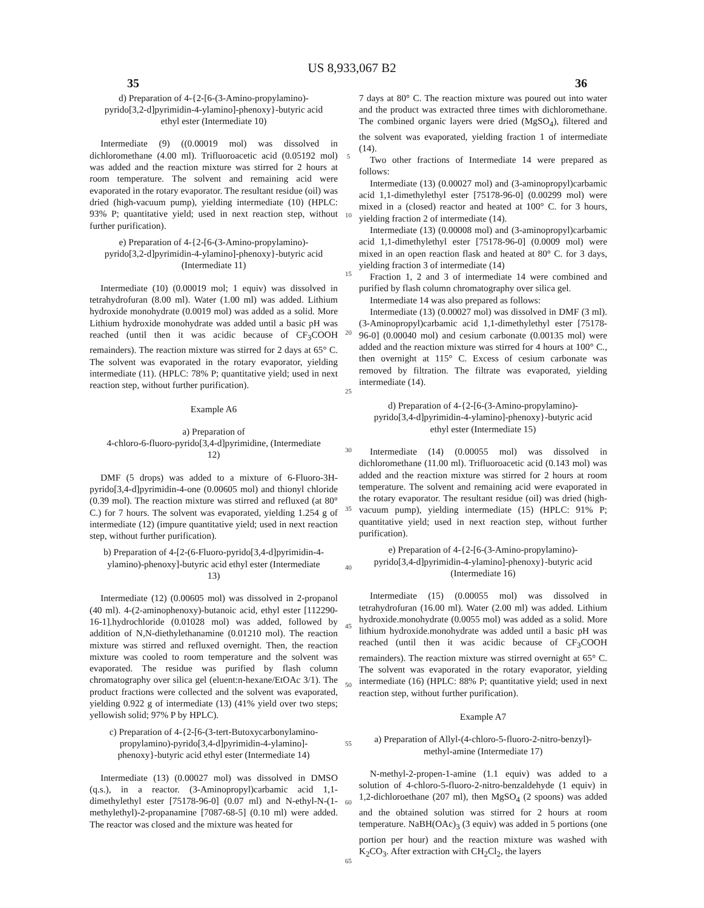US 8,933,067 B2
35 36
d) Preparation of 4-{2-[6-(3-Amino-propylamino)-pyrido[3,2-d]pyrimidin-4-ylamino]-phenoxy}-butyric acid ethyl ester (Intermediate 10)
Intermediate (9) ((0.00019 mol) was dissolved in dichloromethane (4.00 ml). Trifluoroacetic acid (0.05192 mol) was added and the reaction mixture was stirred for 2 hours at room temperature. The solvent and remaining acid were evaporated in the rotary evaporator. The resultant residue (oil) was dried (high-vacuum pump), yielding intermediate (10) (HPLC: 93% P; quantitative yield; used in next reaction step, without further purification).
e) Preparation of 4-{2-[6-(3-Amino-propylamino)-pyrido[3,2-d]pyrimidin-4-ylamino]-phenoxy}-butyric acid (Intermediate 11)
Intermediate (10) (0.00019 mol; 1 equiv) was dissolved in tetrahydrofuran (8.00 ml). Water (1.00 ml) was added. Lithium hydroxide monohydrate (0.0019 mol) was added as a solid. More Lithium hydroxide monohydrate was added until a basic pH was reached (until then it was acidic because of CF<sub>3</sub>COOH remainders). The reaction mixture was stirred for 2 days at 65° C. The solvent was evaporated in the rotary evaporator, yielding intermediate (11). (HPLC: 78% P; quantitative yield; used in next reaction step, without further purification).
Example A6
a) Preparation of
4-chloro-6-fluoro-pyrido[3,4-d]pyrimidine, (Intermediate 12)
DMF (5 drops) was added to a mixture of 6-Fluoro-3H-pyrido[3,4-d]pyrimidin-4-one (0.00605 mol) and thionyl chloride (0.39 mol). The reaction mixture was stirred and refluxed (at 80° C.) for 7 hours. The solvent was evaporated, yielding 1.254 g of intermediate (12) (impure quantitative yield; used in next reaction step, without further purification).
b) Preparation of 4-[2-(6-Fluoro-pyrido[3,4-d]pyrimidin-4-ylamino)-phenoxy]-butyric acid ethyl ester (Intermediate 13)
Intermediate (12) (0.00605 mol) was dissolved in 2-propanol (40 ml). 4-(2-aminophenoxy)-butanoic acid, ethyl ester [112290-16-1].hydrochloride (0.01028 mol) was added, followed by addition of N,N-diethylethanamine (0.01210 mol). The reaction mixture was stirred and refluxed overnight. Then, the reaction mixture was cooled to room temperature and the solvent was evaporated. The residue was purified by flash column chromatography over silica gel (eluent:n-hexane/EtOAc 3/1). The product fractions were collected and the solvent was evaporated, yielding 0.922 g of intermediate (13) (41% yield over two steps; yellowish solid; 97% P by HPLC).
c) Preparation of 4-{2-[6-(3-tert-Butoxycarbonylamino-propylamino)-pyrido[3,4-d]pyrimidin-4-ylamino]-phenoxy}-butyric acid ethyl ester (Intermediate 14)
Intermediate (13) (0.00027 mol) was dissolved in DMSO (q.s.), in a reactor. (3-Aminopropyl)carbamic acid 1,1-dimethylethyl ester [75178-96-0] (0.07 ml) and N-ethyl-N-(1-methylethyl)-2-propanamine [7087-68-5] (0.10 ml) were added. The reactor was closed and the mixture was heated for
5
10
15
20
25
30
35
40
45
50
55
60
65
7 days at 80° C. The reaction mixture was poured out into water and the product was extracted three times with dichloromethane. The combined organic layers were dried (MgSO<sub>4</sub>), filtered and the solvent was evaporated, yielding fraction 1 of intermediate (14).
Two other fractions of Intermediate 14 were prepared as follows:
Intermediate (13) (0.00027 mol) and (3-aminopropyl)carbamic acid 1,1-dimethylethyl ester [75178-96-0] (0.00299 mol) were mixed in a (closed) reactor and heated at 100° C. for 3 hours, yielding fraction 2 of intermediate (14).
Intermediate (13) (0.00008 mol) and (3-aminopropyl)carbamic acid 1,1-dimethylethyl ester [75178-96-0] (0.0009 mol) were mixed in an open reaction flask and heated at 80° C. for 3 days, yielding fraction 3 of intermediate (14)
Fraction 1, 2 and 3 of intermediate 14 were combined and purified by flash column chromatography over silica gel.
Intermediate 14 was also prepared as follows:
Intermediate (13) (0.00027 mol) was dissolved in DMF (3 ml). (3-Aminopropyl)carbamic acid 1,1-dimethylethyl ester [75178-96-0] (0.00040 mol) and cesium carbonate (0.00135 mol) were added and the reaction mixture was stirred for 4 hours at 100° C., then overnight at 115° C. Excess of cesium carbonate was removed by filtration. The filtrate was evaporated, yielding intermediate (14).
d) Preparation of 4-{2-[6-(3-Amino-propylamino)-pyrido[3,4-d]pyrimidin-4-ylamino]-phenoxy}-butyric acid ethyl ester (Intermediate 15)
Intermediate (14) (0.00055 mol) was dissolved in dichloromethane (11.00 ml). Trifluoroacetic acid (0.143 mol) was added and the reaction mixture was stirred for 2 hours at room temperature. The solvent and remaining acid were evaporated in the rotary evaporator. The resultant residue (oil) was dried (high-vacuum pump), yielding intermediate (15) (HPLC: 91% P; quantitative yield; used in next reaction step, without further purification).
e) Preparation of 4-{2-[6-(3-Amino-propylamino)-pyrido[3,4-d]pyrimidin-4-ylamino]-phenoxy}-butyric acid (Intermediate 16)
Intermediate (15) (0.00055 mol) was dissolved in tetrahydrofuran (16.00 ml). Water (2.00 ml) was added. Lithium hydroxide.monohydrate (0.0055 mol) was added as a solid. More lithium hydroxide.monohydrate was added until a basic pH was reached (until then it was acidic because of CF<sub>3</sub>COOH remainders). The reaction mixture was stirred overnight at 65° C. The solvent was evaporated in the rotary evaporator, yielding intermediate (16) (HPLC: 88% P; quantitative yield; used in next reaction step, without further purification).
Example A7
a) Preparation of Allyl-(4-chloro-5-fluoro-2-nitro-benzyl)-methyl-amine (Intermediate 17)
N-methyl-2-propen-1-amine (1.1 equiv) was added to a solution of 4-chloro-5-fluoro-2-nitro-benzaldehyde (1 equiv) in 1,2-dichloroethane (207 ml), then MgSO<sub>4</sub> (2 spoons) was added and the obtained solution was stirred for 2 hours at room temperature. NaBH(OAc)<sub>3</sub> (3 equiv) was added in 5 portions (one portion per hour) and the reaction mixture was washed with K<sub>2</sub>CO<sub>3</sub>. After extraction with CH<sub>2</sub>Cl<sub>2</sub>, the layers